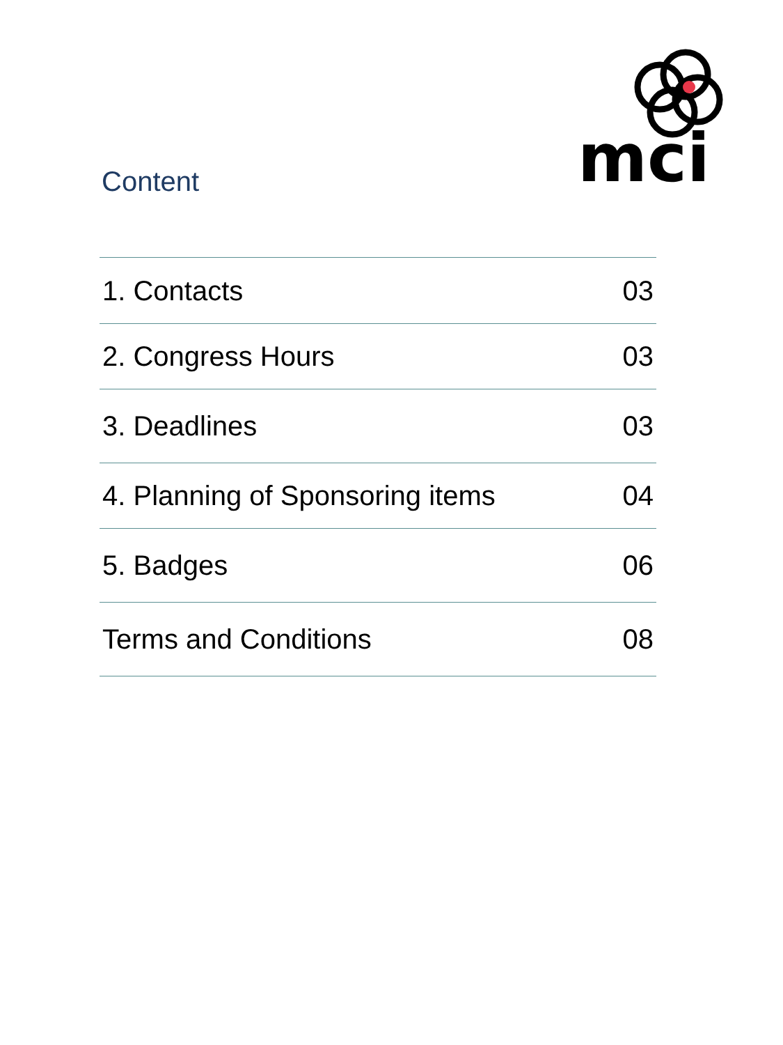mci
Content
| 1. Contacts | 03 |
| 2. Congress Hours | 03 |
| 3. Deadlines | 03 |
| 4. Planning of Sponsoring items | 04 |
| 5. Badges | 06 |
| Terms and Conditions | 08 |